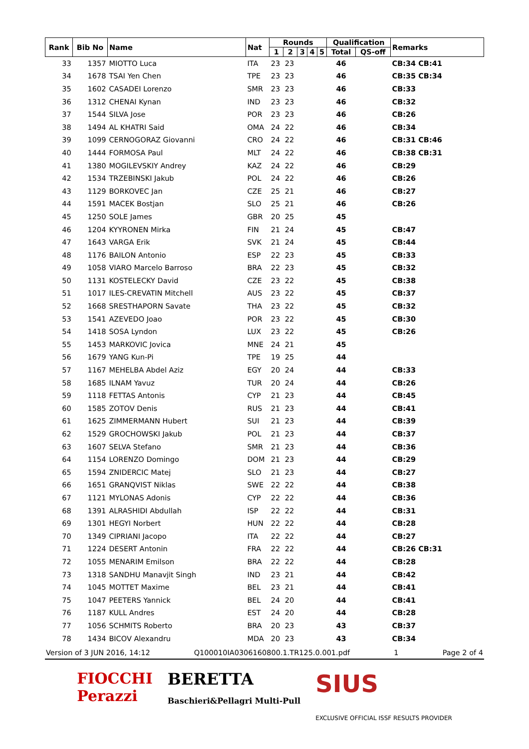| Rank | Bib No | Name | Nat | Rounds | | | | | Qualification | | Remarks |
| --- | --- | --- | --- | --- | --- | --- | --- | --- | --- | --- | --- |
| | | | | 1 | 2 | 3 | 4 | 5 | Total | QS-off | |
| 33 | 1357 | MIOTTO Luca | ITA | 23 | 23 | | | | 46 | | CB:34 CB:41 |
| 34 | 1678 | TSAI Yen Chen | TPE | 23 | 23 | | | | 46 | | CB:35 CB:34 |
| 35 | 1602 | CASADEI Lorenzo | SMR | 23 | 23 | | | | 46 | | CB:33 |
| 36 | 1312 | CHENAI Kynan | IND | 23 | 23 | | | | 46 | | CB:32 |
| 37 | 1544 | SILVA Jose | POR | 23 | 23 | | | | 46 | | CB:26 |
| 38 | 1494 | AL KHATRI Said | OMA | 24 | 22 | | | | 46 | | CB:34 |
| 39 | 1099 | CERNOGORAZ Giovanni | CRO | 24 | 22 | | | | 46 | | CB:31 CB:46 |
| 40 | 1444 | FORMOSA Paul | MLT | 24 | 22 | | | | 46 | | CB:38 CB:31 |
| 41 | 1380 | MOGILEVSKIY Andrey | KAZ | 24 | 22 | | | | 46 | | CB:29 |
| 42 | 1534 | TRZEBINSKI Jakub | POL | 24 | 22 | | | | 46 | | CB:26 |
| 43 | 1129 | BORKOVEC Jan | CZE | 25 | 21 | | | | 46 | | CB:27 |
| 44 | 1591 | MACEK Bostjan | SLO | 25 | 21 | | | | 46 | | CB:26 |
| 45 | 1250 | SOLE James | GBR | 20 | 25 | | | | 45 | | |
| 46 | 1204 | KYYRONEN Mirka | FIN | 21 | 24 | | | | 45 | | CB:47 |
| 47 | 1643 | VARGA Erik | SVK | 21 | 24 | | | | 45 | | CB:44 |
| 48 | 1176 | BAILON Antonio | ESP | 22 | 23 | | | | 45 | | CB:33 |
| 49 | 1058 | VIARO Marcelo Barroso | BRA | 22 | 23 | | | | 45 | | CB:32 |
| 50 | 1131 | KOSTELECKY David | CZE | 23 | 22 | | | | 45 | | CB:38 |
| 51 | 1017 | ILES-CREVATIN Mitchell | AUS | 23 | 22 | | | | 45 | | CB:37 |
| 52 | 1668 | SRESTHAPORN Savate | THA | 23 | 22 | | | | 45 | | CB:32 |
| 53 | 1541 | AZEVEDO Joao | POR | 23 | 22 | | | | 45 | | CB:30 |
| 54 | 1418 | SOSA Lyndon | LUX | 23 | 22 | | | | 45 | | CB:26 |
| 55 | 1453 | MARKOVIC Jovica | MNE | 24 | 21 | | | | 45 | | |
| 56 | 1679 | YANG Kun-Pi | TPE | 19 | 25 | | | | 44 | | |
| 57 | 1167 | MEHELBA Abdel Aziz | EGY | 20 | 24 | | | | 44 | | CB:33 |
| 58 | 1685 | ILNAM Yavuz | TUR | 20 | 24 | | | | 44 | | CB:26 |
| 59 | 1118 | FETTAS Antonis | CYP | 21 | 23 | | | | 44 | | CB:45 |
| 60 | 1585 | ZOTOV Denis | RUS | 21 | 23 | | | | 44 | | CB:41 |
| 61 | 1625 | ZIMMERMANN Hubert | SUI | 21 | 23 | | | | 44 | | CB:39 |
| 62 | 1529 | GROCHOWSKI Jakub | POL | 21 | 23 | | | | 44 | | CB:37 |
| 63 | 1607 | SELVA Stefano | SMR | 21 | 23 | | | | 44 | | CB:36 |
| 64 | 1154 | LORENZO Domingo | DOM | 21 | 23 | | | | 44 | | CB:29 |
| 65 | 1594 | ZNIDERCIC Matej | SLO | 21 | 23 | | | | 44 | | CB:27 |
| 66 | 1651 | GRANQVIST Niklas | SWE | 22 | 22 | | | | 44 | | CB:38 |
| 67 | 1121 | MYLONAS Adonis | CYP | 22 | 22 | | | | 44 | | CB:36 |
| 68 | 1391 | ALRASHIDI Abdullah | ISP | 22 | 22 | | | | 44 | | CB:31 |
| 69 | 1301 | HEGYI Norbert | HUN | 22 | 22 | | | | 44 | | CB:28 |
| 70 | 1349 | CIPRIANI Jacopo | ITA | 22 | 22 | | | | 44 | | CB:27 |
| 71 | 1224 | DESERT Antonin | FRA | 22 | 22 | | | | 44 | | CB:26 CB:31 |
| 72 | 1055 | MENARIM Emilson | BRA | 22 | 22 | | | | 44 | | CB:28 |
| 73 | 1318 | SANDHU Manavjit Singh | IND | 23 | 21 | | | | 44 | | CB:42 |
| 74 | 1045 | MOTTET Maxime | BEL | 23 | 21 | | | | 44 | | CB:41 |
| 75 | 1047 | PEETERS Yannick | BEL | 24 | 20 | | | | 44 | | CB:41 |
| 76 | 1187 | KULL Andres | EST | 24 | 20 | | | | 44 | | CB:28 |
| 77 | 1056 | SCHMITS Roberto | BRA | 20 | 23 | | | | 43 | | CB:37 |
| 78 | 1434 | BICOV Alexandru | MDA | 20 | 23 | | | | 43 | | CB:34 |
Version of 3 JUN 2016, 14:12 Q100010IA0306160800.1.TR125.0.001.pdf 1 Page 2 of 4
FIOCCHI
Perazzi BERETTA
Baschieri&Pellagri Multi-Pull SIUS
EXCLUSIVE OFFICIAL ISSF RESULTS PROVIDER